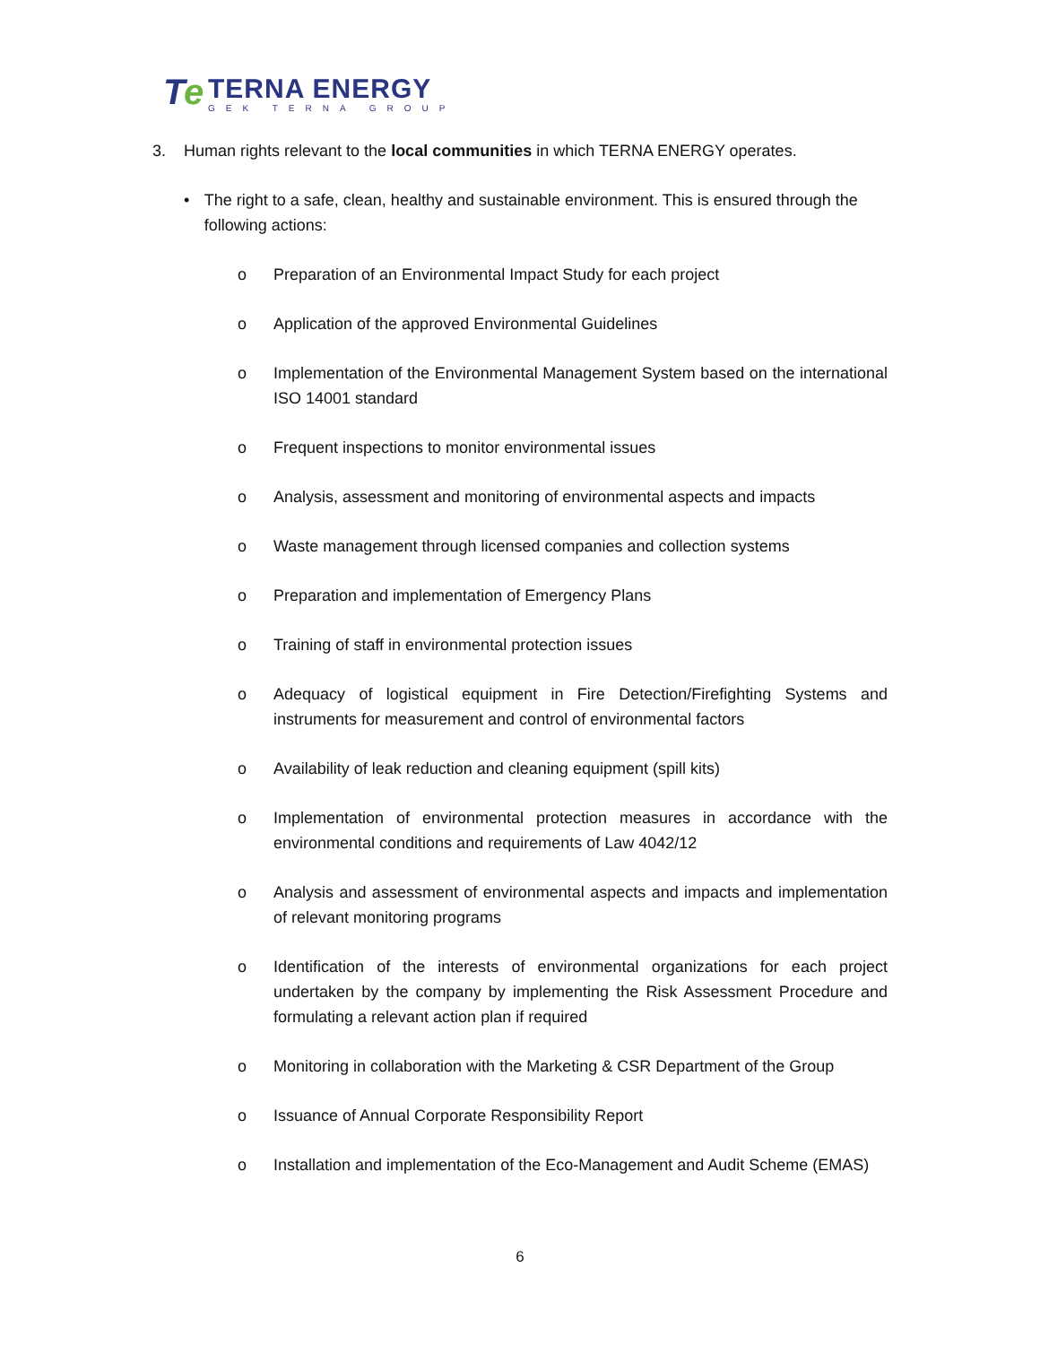Te
TERNA ENERGY
GEK TERNA GROUP
3. Human rights relevant to the local communities in which TERNA ENERGY operates.
• The right to a safe, clean, healthy and sustainable environment. This is ensured through the following actions:
o Preparation of an Environmental Impact Study for each project
o Application of the approved Environmental Guidelines
o Implementation of the Environmental Management System based on the international ISO 14001 standard
o Frequent inspections to monitor environmental issues
o Analysis, assessment and monitoring of environmental aspects and impacts
o Waste management through licensed companies and collection systems
o Preparation and implementation of Emergency Plans
o Training of staff in environmental protection issues
o Adequacy of logistical equipment in Fire Detection/Firefighting Systems and instruments for measurement and control of environmental factors
o Availability of leak reduction and cleaning equipment (spill kits)
o Implementation of environmental protection measures in accordance with the environmental conditions and requirements of Law 4042/12
o Analysis and assessment of environmental aspects and impacts and implementation of relevant monitoring programs
o Identification of the interests of environmental organizations for each project undertaken by the company by implementing the Risk Assessment Procedure and formulating a relevant action plan if required
o Monitoring in collaboration with the Marketing & CSR Department of the Group
o Issuance of Annual Corporate Responsibility Report
o Installation and implementation of the Eco-Management and Audit Scheme (EMAS)
6